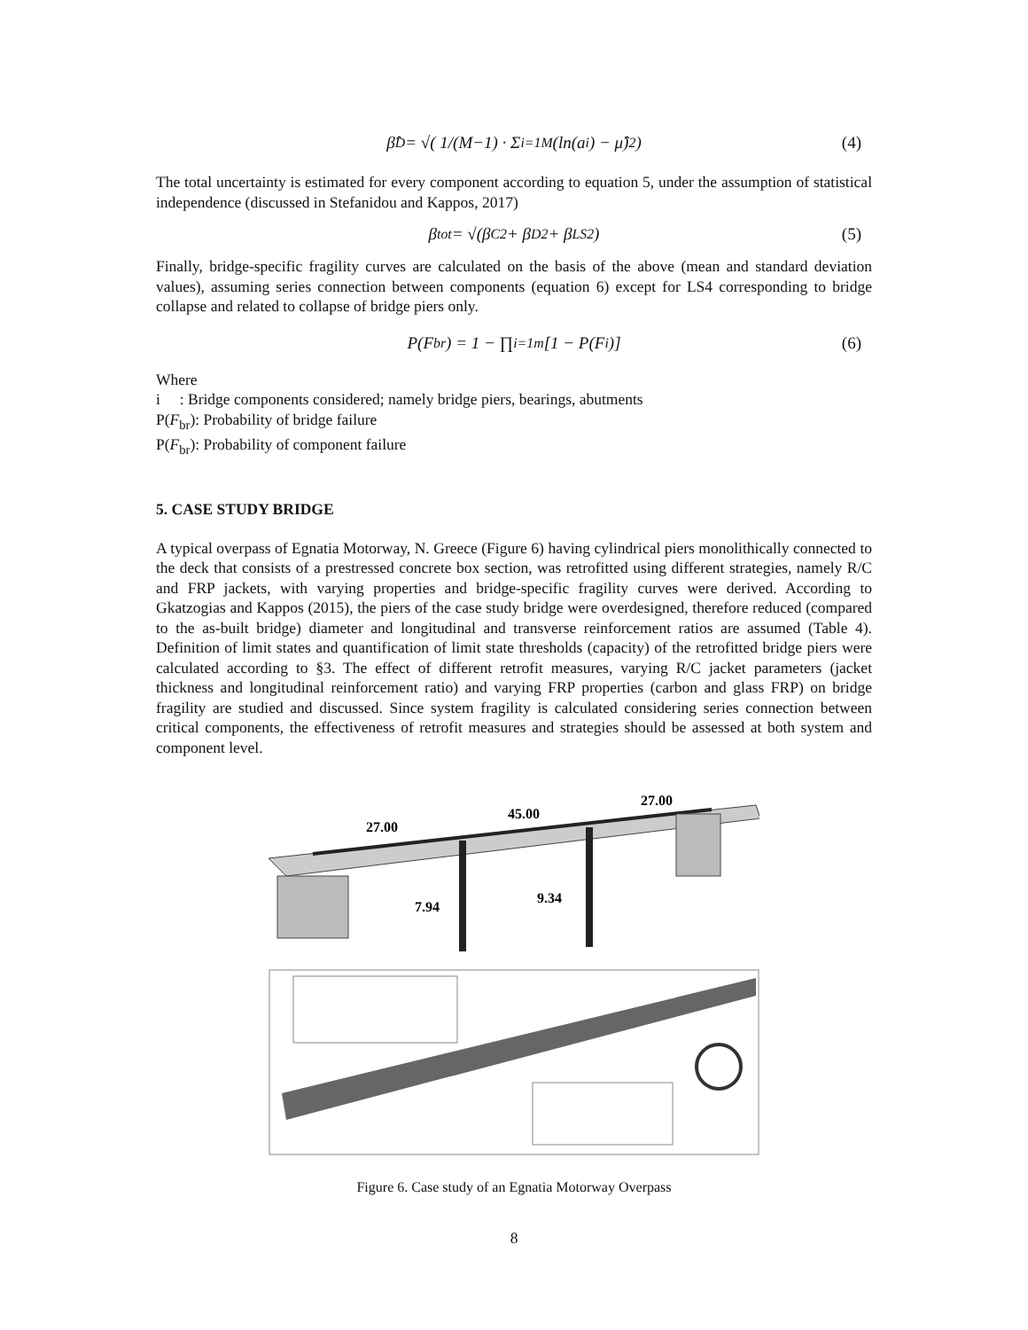β̂<sub>D</sub> = √( 1/(M−1) · Σ<sub>i=1</sub><sup>M</sup> (ln(a<sub>i</sub>) − μ̂)<sup>2</sup> ) (4)
The total uncertainty is estimated for every component according to equation 5, under the assumption of statistical independence (discussed in Stefanidou and Kappos, 2017)
β<sub>tot</sub> = √(β<sub>C</sub><sup>2</sup> + β<sub>D</sub><sup>2</sup> + β<sub>LS</sub><sup>2</sup>) (5)
Finally, bridge-specific fragility curves are calculated on the basis of the above (mean and standard deviation values), assuming series connection between components (equation 6) except for LS4 corresponding to bridge collapse and related to collapse of bridge piers only.
P(F<sub>br</sub>) = 1 − ∏<sub>i=1</sub><sup>m</sup> [1 − P(F<sub>i</sub>)] (6)
Where
i : Bridge components considered; namely bridge piers, bearings, abutments
P(F<sub>br</sub>): Probability of bridge failure
P(F<sub>br</sub>): Probability of component failure
5. CASE STUDY BRIDGE
A typical overpass of Egnatia Motorway, N. Greece (Figure 6) having cylindrical piers monolithically connected to the deck that consists of a prestressed concrete box section, was retrofitted using different strategies, namely R/C and FRP jackets, with varying properties and bridge-specific fragility curves were derived. According to Gkatzogias and Kappos (2015), the piers of the case study bridge were overdesigned, therefore reduced (compared to the as-built bridge) diameter and longitudinal and transverse reinforcement ratios are assumed (Table 4). Definition of limit states and quantification of limit state thresholds (capacity) of the retrofitted bridge piers were calculated according to §3. The effect of different retrofit measures, varying R/C jacket parameters (jacket thickness and longitudinal reinforcement ratio) and varying FRP properties (carbon and glass FRP) on bridge fragility are studied and discussed. Since system fragility is calculated considering series connection between critical components, the effectiveness of retrofit measures and strategies should be assessed at both system and component level.
27.00
45.00
27.00
7.94
9.34
Figure 6. Case study of an Egnatia Motorway Overpass
8